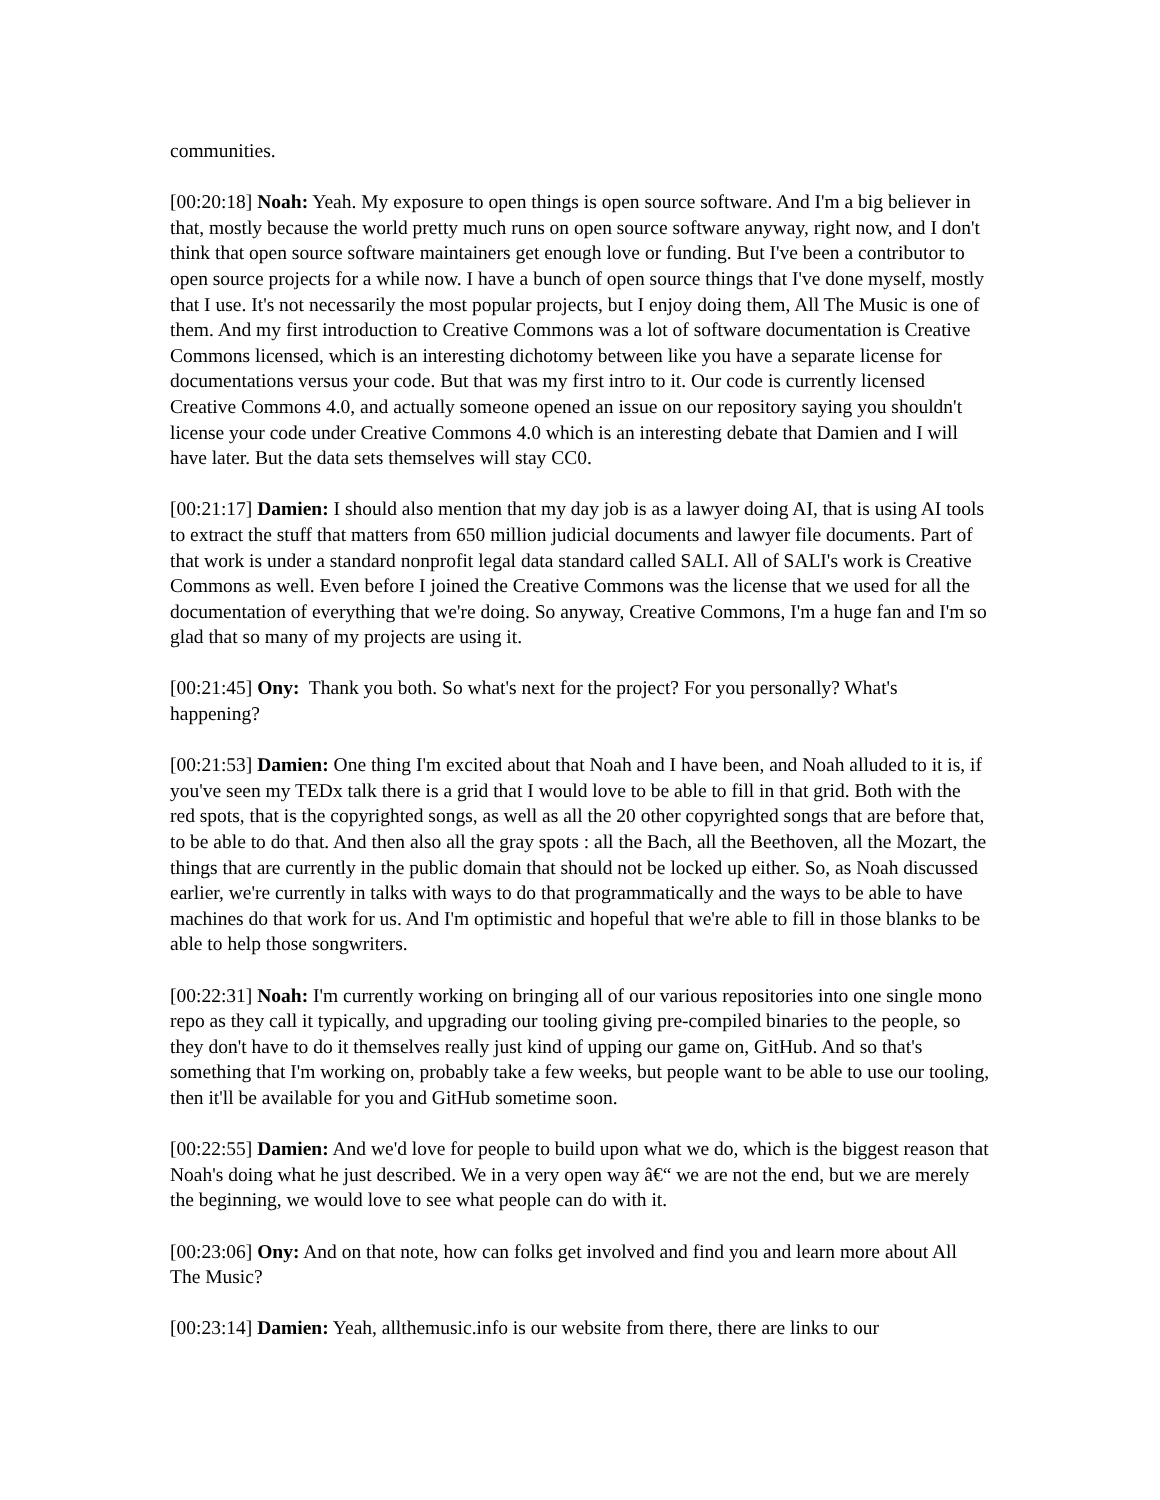communities.
[00:20:18] Noah: Yeah. My exposure to open things is open source software. And I'm a big believer in that, mostly because the world pretty much runs on open source software anyway, right now, and I don't think that open source software maintainers get enough love or funding. But I've been a contributor to open source projects for a while now. I have a bunch of open source things that I've done myself, mostly that I use. It's not necessarily the most popular projects, but I enjoy doing them, All The Music is one of them. And my first introduction to Creative Commons was a lot of software documentation is Creative Commons licensed, which is an interesting dichotomy between like you have a separate license for documentations versus your code. But that was my first intro to it. Our code is currently licensed Creative Commons 4.0, and actually someone opened an issue on our repository saying you shouldn't license your code under Creative Commons 4.0 which is an interesting debate that Damien and I will have later. But the data sets themselves will stay CC0.
[00:21:17] Damien: I should also mention that my day job is as a lawyer doing AI, that is using AI tools to extract the stuff that matters from 650 million judicial documents and lawyer file documents. Part of that work is under a standard nonprofit legal data standard called SALI. All of SALI's work is Creative Commons as well. Even before I joined the Creative Commons was the license that we used for all the documentation of everything that we're doing. So anyway, Creative Commons, I'm a huge fan and I'm so glad that so many of my projects are using it.
[00:21:45] Ony: Thank you both. So what's next for the project? For you personally? What's happening?
[00:21:53] Damien: One thing I'm excited about that Noah and I have been, and Noah alluded to it is, if you've seen my TEDx talk there is a grid that I would love to be able to fill in that grid. Both with the red spots, that is the copyrighted songs, as well as all the 20 other copyrighted songs that are before that, to be able to do that. And then also all the gray spots : all the Bach, all the Beethoven, all the Mozart, the things that are currently in the public domain that should not be locked up either. So, as Noah discussed earlier, we're currently in talks with ways to do that programmatically and the ways to be able to have machines do that work for us. And I'm optimistic and hopeful that we're able to fill in those blanks to be able to help those songwriters.
[00:22:31] Noah: I'm currently working on bringing all of our various repositories into one single mono repo as they call it typically, and upgrading our tooling giving pre-compiled binaries to the people, so they don't have to do it themselves really just kind of upping our game on, GitHub. And so that's something that I'm working on, probably take a few weeks, but people want to be able to use our tooling, then it'll be available for you and GitHub sometime soon.
[00:22:55] Damien: And we'd love for people to build upon what we do, which is the biggest reason that Noah's doing what he just described. We in a very open way â€“ we are not the end, but we are merely the beginning, we would love to see what people can do with it.
[00:23:06] Ony: And on that note, how can folks get involved and find you and learn more about All The Music?
[00:23:14] Damien: Yeah, allthemusic.info is our website from there, there are links to our